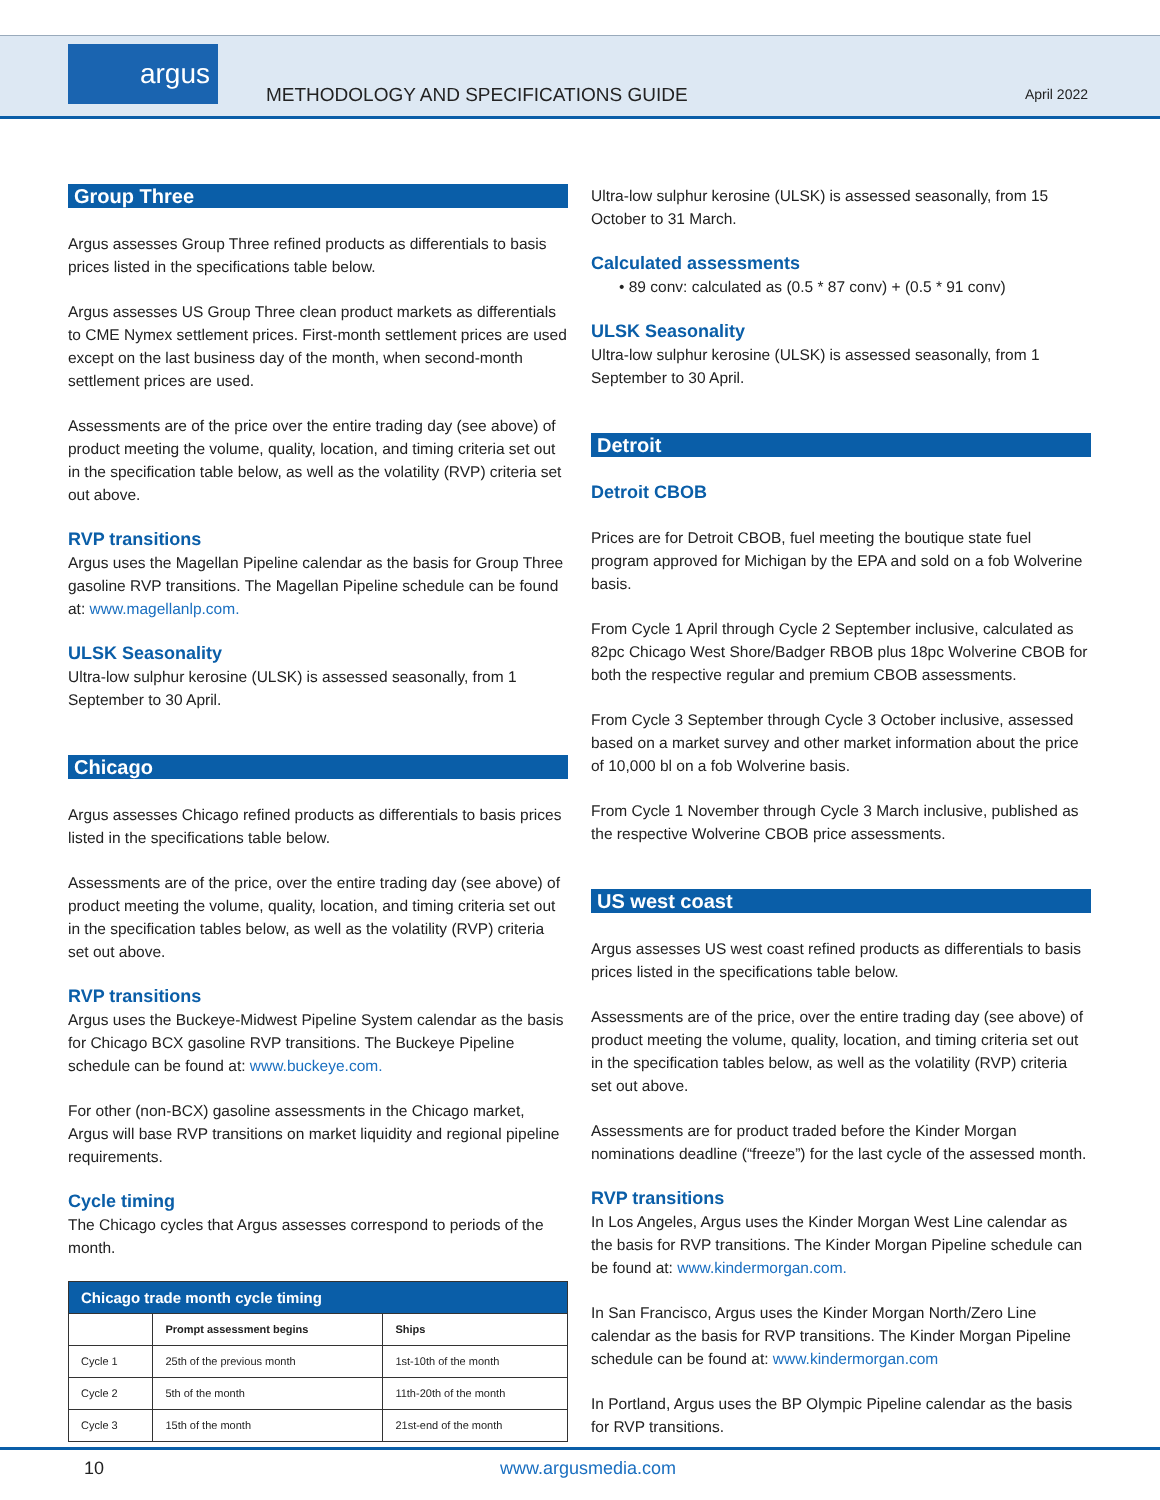argus
METHODOLOGY AND SPECIFICATIONS GUIDE
April 2022
Group Three
Argus assesses Group Three refined products as differentials to basis prices listed in the specifications table below.
Argus assesses US Group Three clean product markets as differentials to CME Nymex settlement prices. First-month settlement prices are used except on the last business day of the month, when second-month settlement prices are used.
Assessments are of the price over the entire trading day (see above) of product meeting the volume, quality, location, and timing criteria set out in the specification table below, as well as the volatility (RVP) criteria set out above.
RVP transitions
Argus uses the Magellan Pipeline calendar as the basis for Group Three gasoline RVP transitions. The Magellan Pipeline schedule can be found at: www.magellanlp.com.
ULSK Seasonality
Ultra-low sulphur kerosine (ULSK) is assessed seasonally, from 1 September to 30 April.
Chicago
Argus assesses Chicago refined products as differentials to basis prices listed in the specifications table below.
Assessments are of the price, over the entire trading day (see above) of product meeting the volume, quality, location, and timing criteria set out in the specification tables below, as well as the volatility (RVP) criteria set out above.
RVP transitions
Argus uses the Buckeye-Midwest Pipeline System calendar as the basis for Chicago BCX gasoline RVP transitions. The Buckeye Pipeline schedule can be found at: www.buckeye.com.
For other (non-BCX) gasoline assessments in the Chicago market, Argus will base RVP transitions on market liquidity and regional pipeline requirements.
Cycle timing
The Chicago cycles that Argus assesses correspond to periods of the month.
| Chicago trade month cycle timing | | |
| --- | --- | --- |
| | Prompt assessment begins | Ships |
| Cycle 1 | 25th of the previous month | 1st-10th of the month |
| Cycle 2 | 5th of the month | 11th-20th of the month |
| Cycle 3 | 15th of the month | 21st-end of the month |
Ultra-low sulphur kerosine (ULSK) is assessed seasonally, from 15 October to 31 March.
Calculated assessments
• 89 conv: calculated as (0.5 * 87 conv) + (0.5 * 91 conv)
ULSK Seasonality
Ultra-low sulphur kerosine (ULSK) is assessed seasonally, from 1 September to 30 April.
Detroit
Detroit CBOB
Prices are for Detroit CBOB, fuel meeting the boutique state fuel program approved for Michigan by the EPA and sold on a fob Wolverine basis.
From Cycle 1 April through Cycle 2 September inclusive, calculated as 82pc Chicago West Shore/Badger RBOB plus 18pc Wolverine CBOB for both the respective regular and premium CBOB assessments.
From Cycle 3 September through Cycle 3 October inclusive, assessed based on a market survey and other market information about the price of 10,000 bl on a fob Wolverine basis.
From Cycle 1 November through Cycle 3 March inclusive, published as the respective Wolverine CBOB price assessments.
US west coast
Argus assesses US west coast refined products as differentials to basis prices listed in the specifications table below.
Assessments are of the price, over the entire trading day (see above) of product meeting the volume, quality, location, and timing criteria set out in the specification tables below, as well as the volatility (RVP) criteria set out above.
Assessments are for product traded before the Kinder Morgan nominations deadline (“freeze”) for the last cycle of the assessed month.
RVP transitions
In Los Angeles, Argus uses the Kinder Morgan West Line calendar as the basis for RVP transitions. The Kinder Morgan Pipeline schedule can be found at: www.kindermorgan.com.
In San Francisco, Argus uses the Kinder Morgan North/Zero Line calendar as the basis for RVP transitions. The Kinder Morgan Pipeline schedule can be found at: www.kindermorgan.com
In Portland, Argus uses the BP Olympic Pipeline calendar as the basis for RVP transitions.
10 www.argusmedia.com